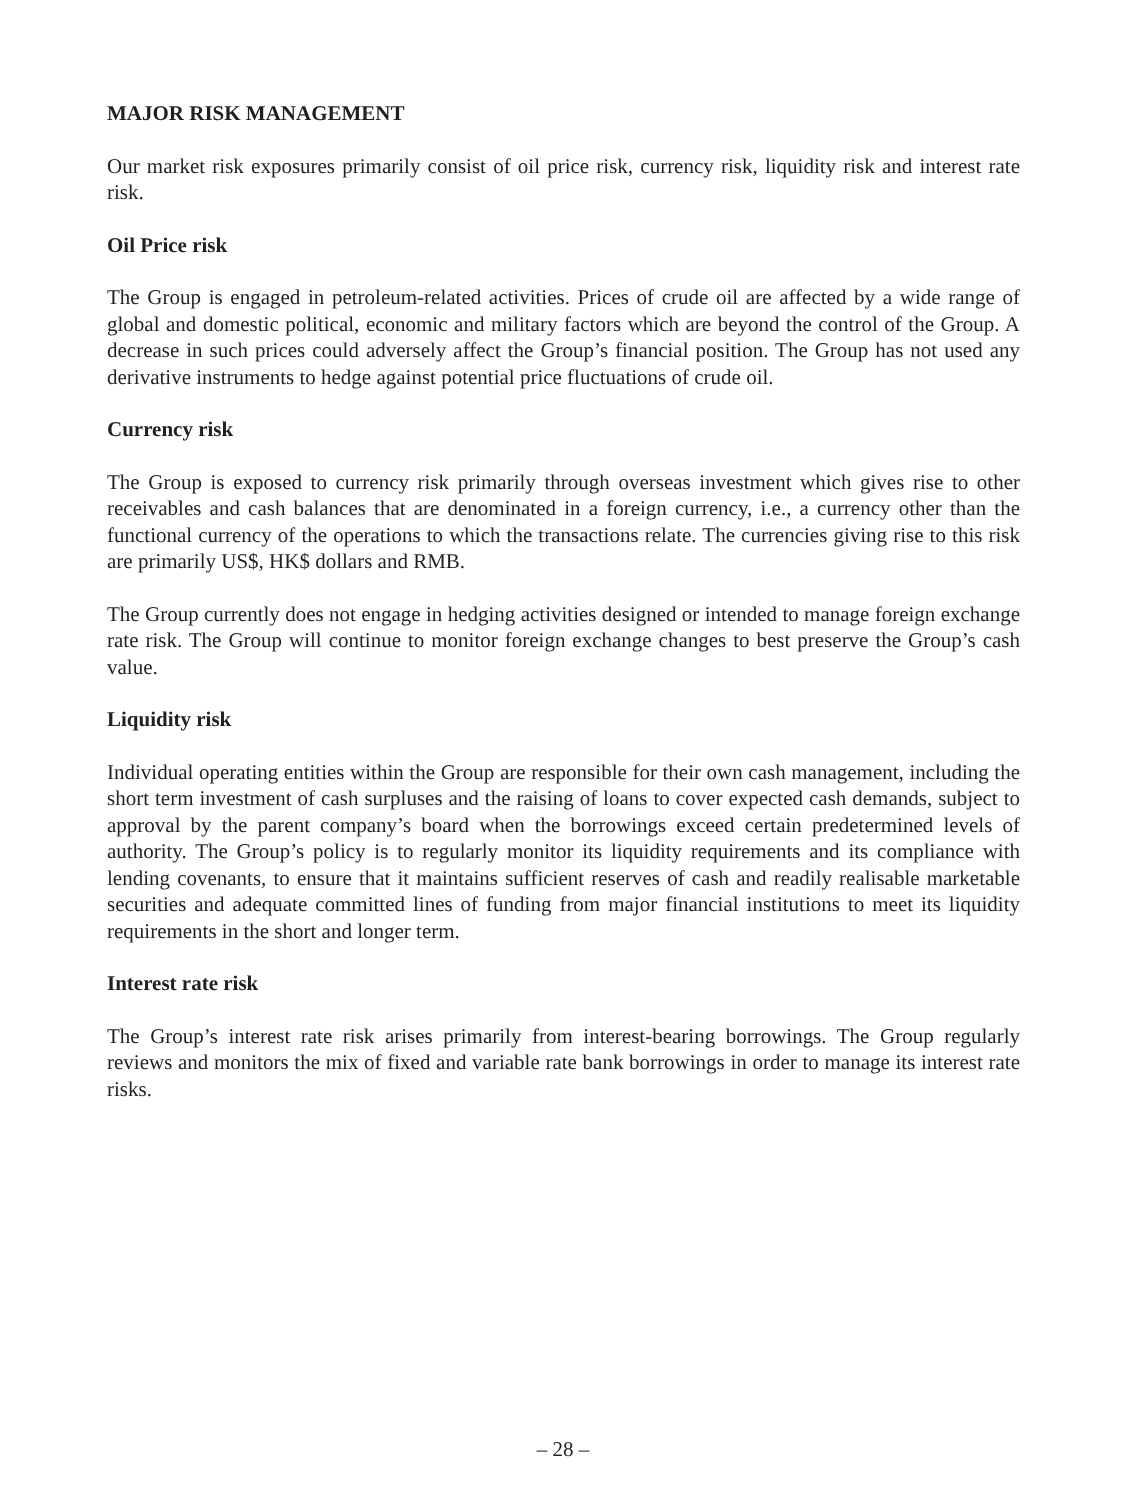MAJOR RISK MANAGEMENT
Our market risk exposures primarily consist of oil price risk, currency risk, liquidity risk and interest rate risk.
Oil Price risk
The Group is engaged in petroleum-related activities. Prices of crude oil are affected by a wide range of global and domestic political, economic and military factors which are beyond the control of the Group. A decrease in such prices could adversely affect the Group’s financial position. The Group has not used any derivative instruments to hedge against potential price fluctuations of crude oil.
Currency risk
The Group is exposed to currency risk primarily through overseas investment which gives rise to other receivables and cash balances that are denominated in a foreign currency, i.e., a currency other than the functional currency of the operations to which the transactions relate. The currencies giving rise to this risk are primarily US$, HK$ dollars and RMB.
The Group currently does not engage in hedging activities designed or intended to manage foreign exchange rate risk. The Group will continue to monitor foreign exchange changes to best preserve the Group’s cash value.
Liquidity risk
Individual operating entities within the Group are responsible for their own cash management, including the short term investment of cash surpluses and the raising of loans to cover expected cash demands, subject to approval by the parent company’s board when the borrowings exceed certain predetermined levels of authority. The Group’s policy is to regularly monitor its liquidity requirements and its compliance with lending covenants, to ensure that it maintains sufficient reserves of cash and readily realisable marketable securities and adequate committed lines of funding from major financial institutions to meet its liquidity requirements in the short and longer term.
Interest rate risk
The Group’s interest rate risk arises primarily from interest-bearing borrowings. The Group regularly reviews and monitors the mix of fixed and variable rate bank borrowings in order to manage its interest rate risks.
– 28 –